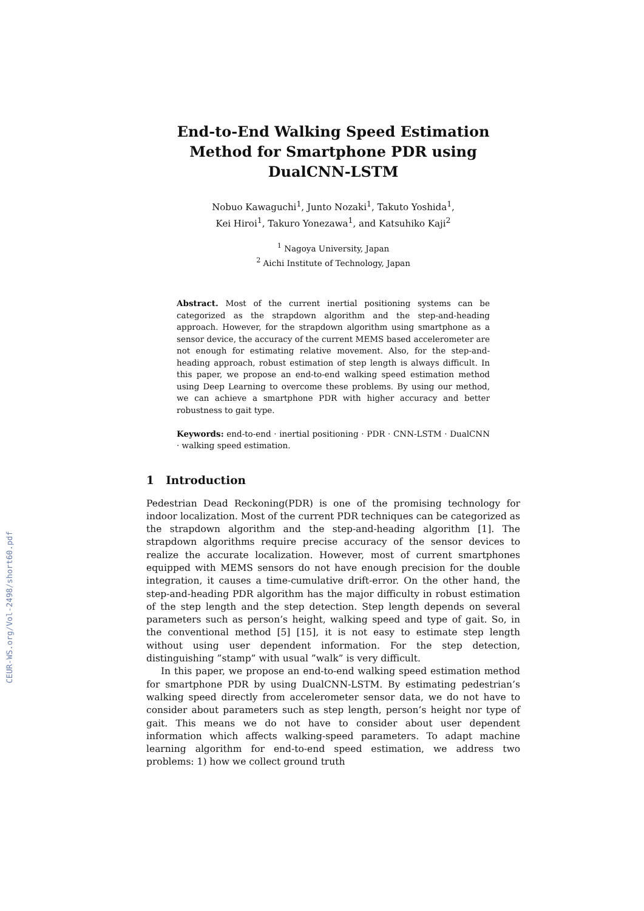CEUR-WS.org/Vol-2498/short60.pdf
End-to-End Walking Speed Estimation Method for Smartphone PDR using DualCNN-LSTM
Nobuo Kawaguchi<sup>1</sup>, Junto Nozaki<sup>1</sup>, Takuto Yoshida<sup>1</sup>,
Kei Hiroi<sup>1</sup>, Takuro Yonezawa<sup>1</sup>, and Katsuhiko Kaji<sup>2</sup>
<sup>1</sup> Nagoya University, Japan
<sup>2</sup> Aichi Institute of Technology, Japan
Abstract. Most of the current inertial positioning systems can be categorized as the strapdown algorithm and the step-and-heading approach. However, for the strapdown algorithm using smartphone as a sensor device, the accuracy of the current MEMS based accelerometer are not enough for estimating relative movement. Also, for the step-and-heading approach, robust estimation of step length is always difficult. In this paper, we propose an end-to-end walking speed estimation method using Deep Learning to overcome these problems. By using our method, we can achieve a smartphone PDR with higher accuracy and better robustness to gait type.
Keywords: end-to-end · inertial positioning · PDR · CNN-LSTM · DualCNN · walking speed estimation.
1 Introduction
Pedestrian Dead Reckoning(PDR) is one of the promising technology for indoor localization. Most of the current PDR techniques can be categorized as the strapdown algorithm and the step-and-heading algorithm [1]. The strapdown algorithms require precise accuracy of the sensor devices to realize the accurate localization. However, most of current smartphones equipped with MEMS sensors do not have enough precision for the double integration, it causes a time-cumulative drift-error. On the other hand, the step-and-heading PDR algorithm has the major difficulty in robust estimation of the step length and the step detection. Step length depends on several parameters such as person’s height, walking speed and type of gait. So, in the conventional method [5] [15], it is not easy to estimate step length without using user dependent information. For the step detection, distinguishing ”stamp” with usual ”walk” is very difficult.
In this paper, we propose an end-to-end walking speed estimation method for smartphone PDR by using DualCNN-LSTM. By estimating pedestrian’s walking speed directly from accelerometer sensor data, we do not have to consider about parameters such as step length, person’s height nor type of gait. This means we do not have to consider about user dependent information which affects walking-speed parameters. To adapt machine learning algorithm for end-to-end speed estimation, we address two problems: 1) how we collect ground truth